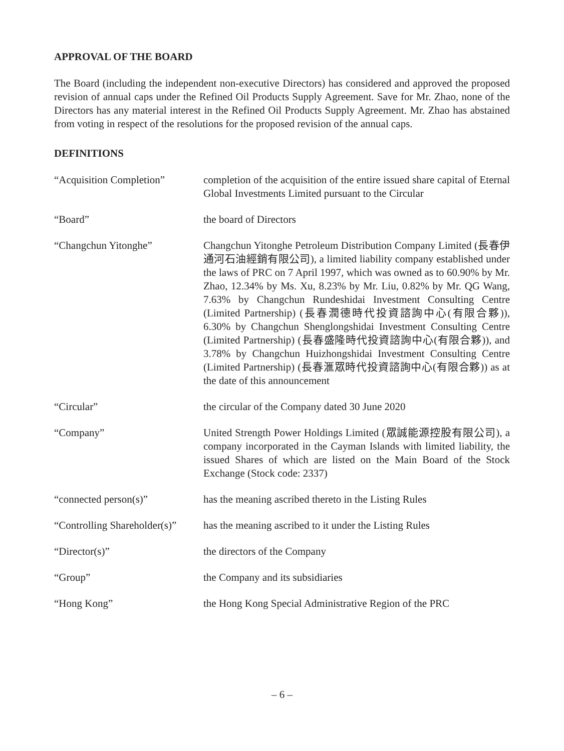APPROVAL OF THE BOARD
The Board (including the independent non-executive Directors) has considered and approved the proposed revision of annual caps under the Refined Oil Products Supply Agreement. Save for Mr. Zhao, none of the Directors has any material interest in the Refined Oil Products Supply Agreement. Mr. Zhao has abstained from voting in respect of the resolutions for the proposed revision of the annual caps.
DEFINITIONS
| “Acquisition Completion” | completion of the acquisition of the entire issued share capital of Eternal Global Investments Limited pursuant to the Circular |
| “Board” | the board of Directors |
| “Changchun Yitonghe” | Changchun Yitonghe Petroleum Distribution Company Limited (長春伊通河石油經銷有限公司), a limited liability company established under the laws of PRC on 7 April 1997, which was owned as to 60.90% by Mr. Zhao, 12.34% by Ms. Xu, 8.23% by Mr. Liu, 0.82% by Mr. QG Wang, 7.63% by Changchun Rundeshidai Investment Consulting Centre (Limited Partnership) (長春潤德時代投資諮詢中心(有限合夥)), 6.30% by Changchun Shenglongshidai Investment Consulting Centre (Limited Partnership) (長春盛隆時代投資諮詢中心(有限合夥)), and 3.78% by Changchun Huizhongshidai Investment Consulting Centre (Limited Partnership) (長春滙眾時代投資諮詢中心(有限合夥)) as at the date of this announcement |
| “Circular” | the circular of the Company dated 30 June 2020 |
| “Company” | United Strength Power Holdings Limited (眾誠能源控股有限公司), a company incorporated in the Cayman Islands with limited liability, the issued Shares of which are listed on the Main Board of the Stock Exchange (Stock code: 2337) |
| “connected person(s)” | has the meaning ascribed thereto in the Listing Rules |
| “Controlling Shareholder(s)” | has the meaning ascribed to it under the Listing Rules |
| “Director(s)” | the directors of the Company |
| “Group” | the Company and its subsidiaries |
| “Hong Kong” | the Hong Kong Special Administrative Region of the PRC |
– 6 –